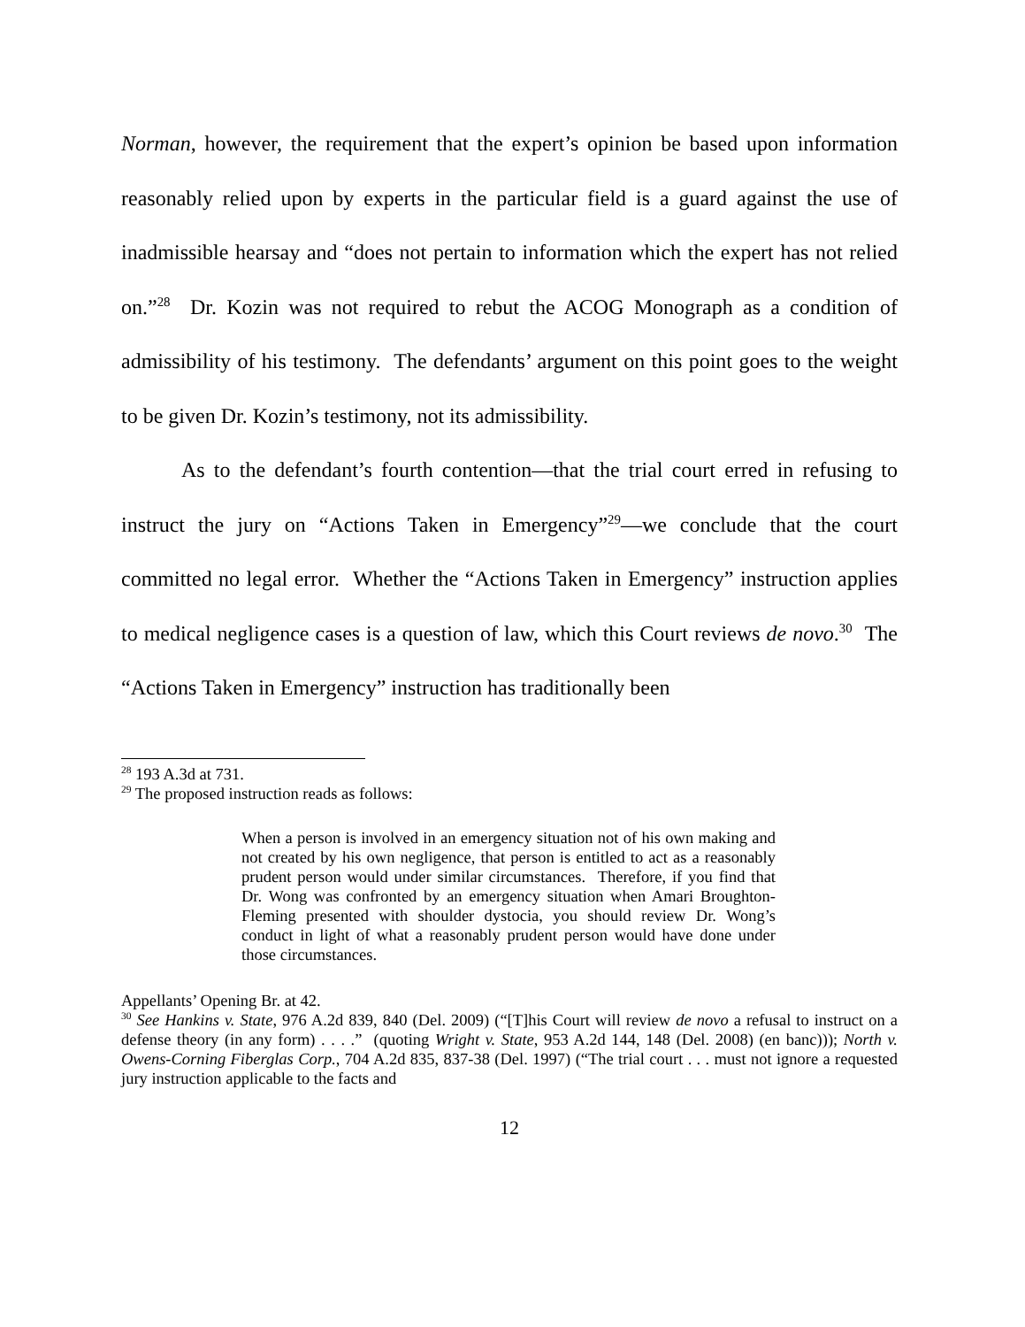Norman, however, the requirement that the expert’s opinion be based upon information reasonably relied upon by experts in the particular field is a guard against the use of inadmissible hearsay and “does not pertain to information which the expert has not relied on.”<sup>28</sup> Dr. Kozin was not required to rebut the ACOG Monograph as a condition of admissibility of his testimony. The defendants’ argument on this point goes to the weight to be given Dr. Kozin’s testimony, not its admissibility.
As to the defendant’s fourth contention—that the trial court erred in refusing to instruct the jury on “Actions Taken in Emergency”<sup>29</sup>—we conclude that the court committed no legal error. Whether the “Actions Taken in Emergency” instruction applies to medical negligence cases is a question of law, which this Court reviews de novo.<sup>30</sup> The “Actions Taken in Emergency” instruction has traditionally been
<sup>28</sup> 193 A.3d at 731.
<sup>29</sup> The proposed instruction reads as follows:
When a person is involved in an emergency situation not of his own making and not created by his own negligence, that person is entitled to act as a reasonably prudent person would under similar circumstances. Therefore, if you find that Dr. Wong was confronted by an emergency situation when Amari Broughton-Fleming presented with shoulder dystocia, you should review Dr. Wong’s conduct in light of what a reasonably prudent person would have done under those circumstances.
Appellants’ Opening Br. at 42.
<sup>30</sup> See Hankins v. State, 976 A.2d 839, 840 (Del. 2009) (“[T]his Court will review de novo a refusal to instruct on a defense theory (in any form) . . . .” (quoting Wright v. State, 953 A.2d 144, 148 (Del. 2008) (en banc))); North v. Owens-Corning Fiberglas Corp., 704 A.2d 835, 837-38 (Del. 1997) (“The trial court . . . must not ignore a requested jury instruction applicable to the facts and
12